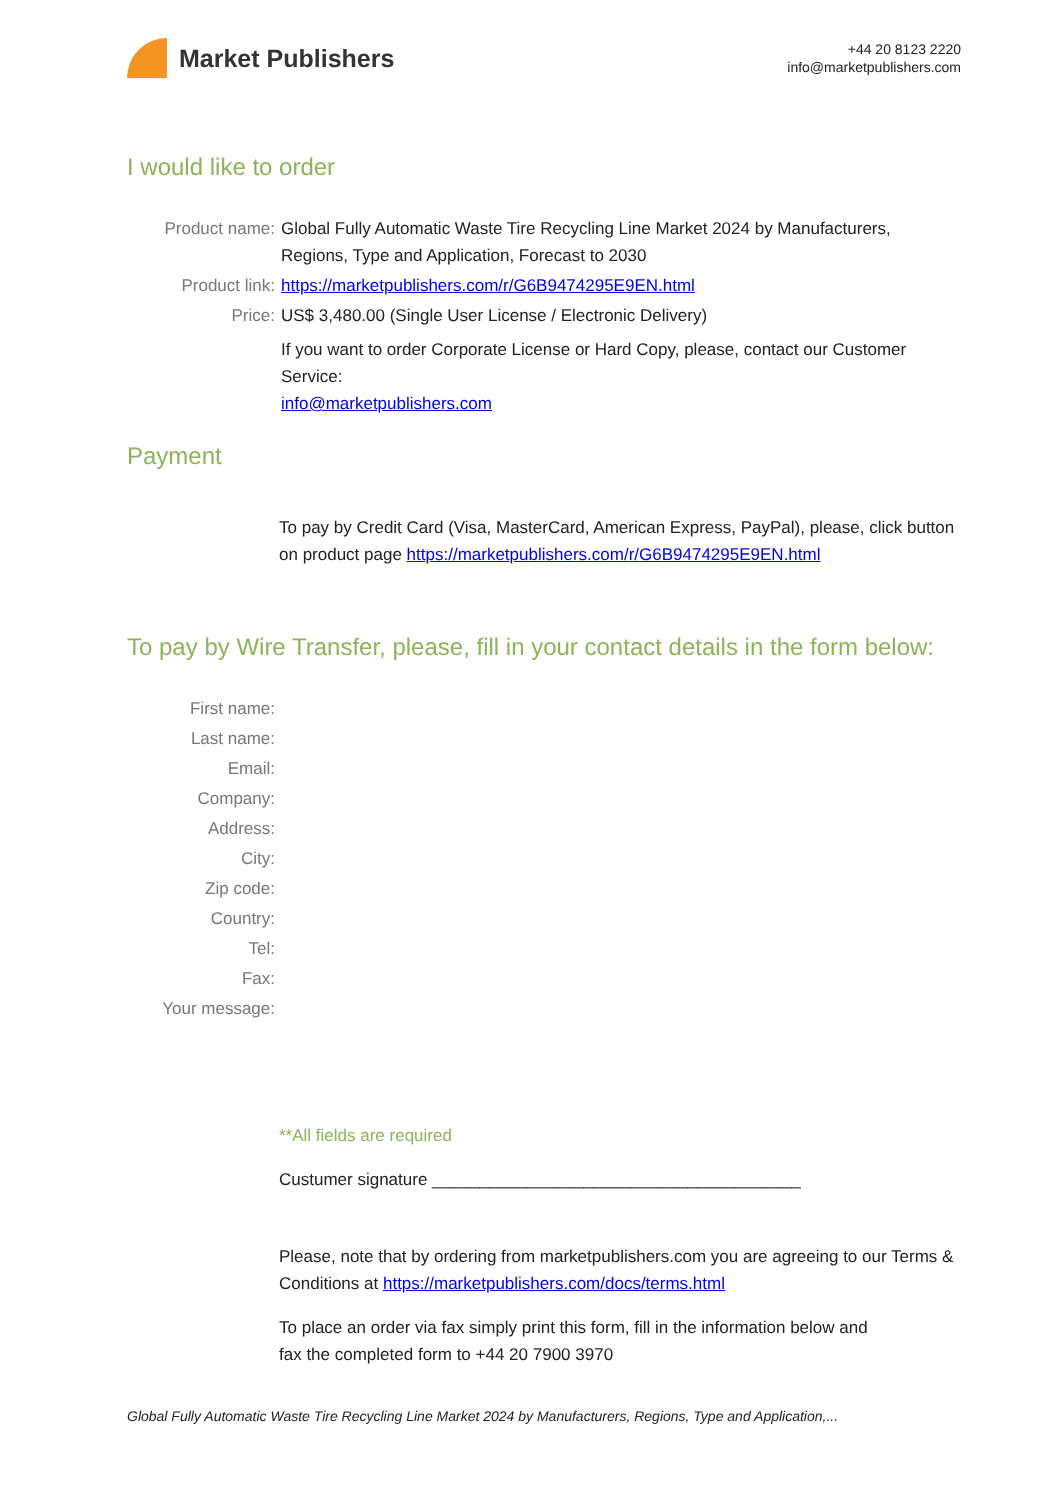Market Publishers
+44 20 8123 2220
info@marketpublishers.com
I would like to order
Product name: Global Fully Automatic Waste Tire Recycling Line Market 2024 by Manufacturers, Regions, Type and Application, Forecast to 2030
Product link: https://marketpublishers.com/r/G6B9474295E9EN.html
Price: US$ 3,480.00 (Single User License / Electronic Delivery)
If you want to order Corporate License or Hard Copy, please, contact our Customer Service:
info@marketpublishers.com
Payment
To pay by Credit Card (Visa, MasterCard, American Express, PayPal), please, click button on product page https://marketpublishers.com/r/G6B9474295E9EN.html
To pay by Wire Transfer, please, fill in your contact details in the form below:
First name:
Last name:
Email:
Company:
Address:
City:
Zip code:
Country:
Tel:
Fax:
Your message:
**All fields are required
Custumer signature _______________________________________
Please, note that by ordering from marketpublishers.com you are agreeing to our Terms & Conditions at https://marketpublishers.com/docs/terms.html
To place an order via fax simply print this form, fill in the information below and fax the completed form to +44 20 7900 3970
Global Fully Automatic Waste Tire Recycling Line Market 2024 by Manufacturers, Regions, Type and Application,...